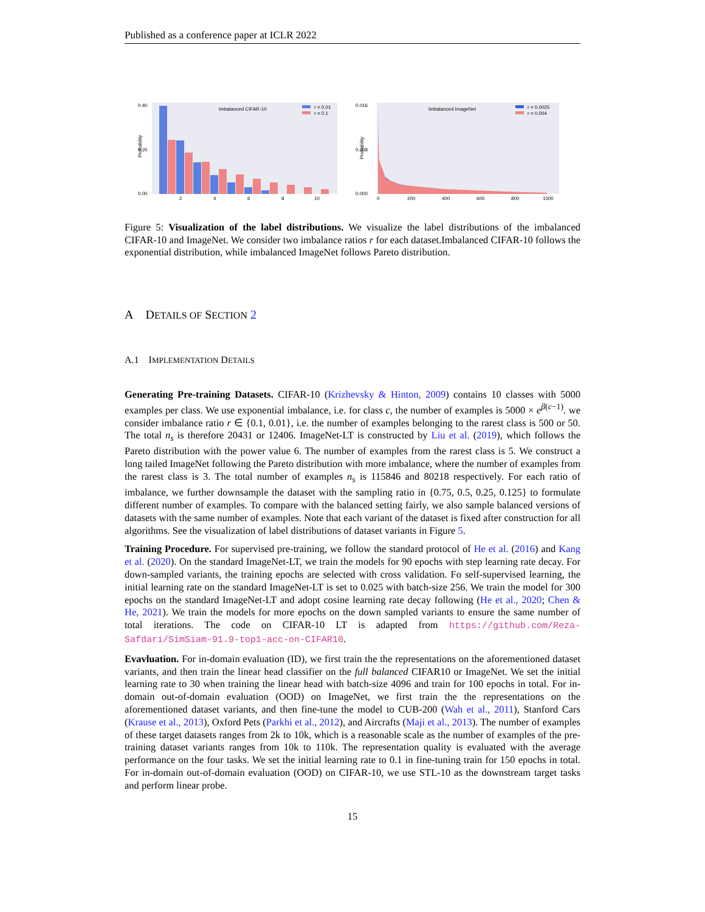Published as a conference paper at ICLR 2022
0.40
0.20
0.00
Probability
Imbalanced CIFAR-10
r = 0.01
r = 0.1
2
4
6
8
10
0.016
0.008
0.000
Probability
Imbalanced ImageNet
r = 0.0025
r = 0.004
0
200
400
600
800
1000
Figure 5: Visualization of the label distributions. We visualize the label distributions of the imbalanced CIFAR-10 and ImageNet. We consider two imbalance ratios r for each dataset.Imbalanced CIFAR-10 follows the exponential distribution, while imbalanced ImageNet follows Pareto distribution.
A DETAILS OF SECTION 2
A.1 IMPLEMENTATION DETAILS
Generating Pre-training Datasets. CIFAR-10 (Krizhevsky & Hinton, 2009) contains 10 classes with 5000 examples per class. We use exponential imbalance, i.e. for class c, the number of examples is 5000 × e<sup>β(c−1)</sup>. we consider imbalance ratio r ∈ {0.1, 0.01}, i.e. the number of examples belonging to the rarest class is 500 or 50. The total n<sub>s</sub> is therefore 20431 or 12406. ImageNet-LT is constructed by Liu et al. (2019), which follows the Pareto distribution with the power value 6. The number of examples from the rarest class is 5. We construct a long tailed ImageNet following the Pareto distribution with more imbalance, where the number of examples from the rarest class is 3. The total number of examples n<sub>s</sub> is 115846 and 80218 respectively. For each ratio of imbalance, we further downsample the dataset with the sampling ratio in {0.75, 0.5, 0.25, 0.125} to formulate different number of examples. To compare with the balanced setting fairly, we also sample balanced versions of datasets with the same number of examples. Note that each variant of the dataset is fixed after construction for all algorithms. See the visualization of label distributions of dataset variants in Figure 5.
Training Procedure. For supervised pre-training, we follow the standard protocol of He et al. (2016) and Kang et al. (2020). On the standard ImageNet-LT, we train the models for 90 epochs with step learning rate decay. For down-sampled variants, the training epochs are selected with cross validation. Fo self-supervised learning, the initial learning rate on the standard ImageNet-LT is set to 0.025 with batch-size 256. We train the model for 300 epochs on the standard ImageNet-LT and adopt cosine learning rate decay following (He et al., 2020; Chen & He, 2021). We train the models for more epochs on the down sampled variants to ensure the same number of total iterations. The code on CIFAR-10 LT is adapted from https://github.com/Reza-Safdari/SimSiam-91.9-top1-acc-on-CIFAR10.
Evavluation. For in-domain evaluation (ID), we first train the the representations on the aforementioned dataset variants, and then train the linear head classifier on the full balanced CIFAR10 or ImageNet. We set the initial learning rate to 30 when training the linear head with batch-size 4096 and train for 100 epochs in total. For in-domain out-of-domain evaluation (OOD) on ImageNet, we first train the the representations on the aforementioned dataset variants, and then fine-tune the model to CUB-200 (Wah et al., 2011), Stanford Cars (Krause et al., 2013), Oxford Pets (Parkhi et al., 2012), and Aircrafts (Maji et al., 2013). The number of examples of these target datasets ranges from 2k to 10k, which is a reasonable scale as the number of examples of the pre-training dataset variants ranges from 10k to 110k. The representation quality is evaluated with the average performance on the four tasks. We set the initial learning rate to 0.1 in fine-tuning train for 150 epochs in total. For in-domain out-of-domain evaluation (OOD) on CIFAR-10, we use STL-10 as the downstream target tasks and perform linear probe.
15